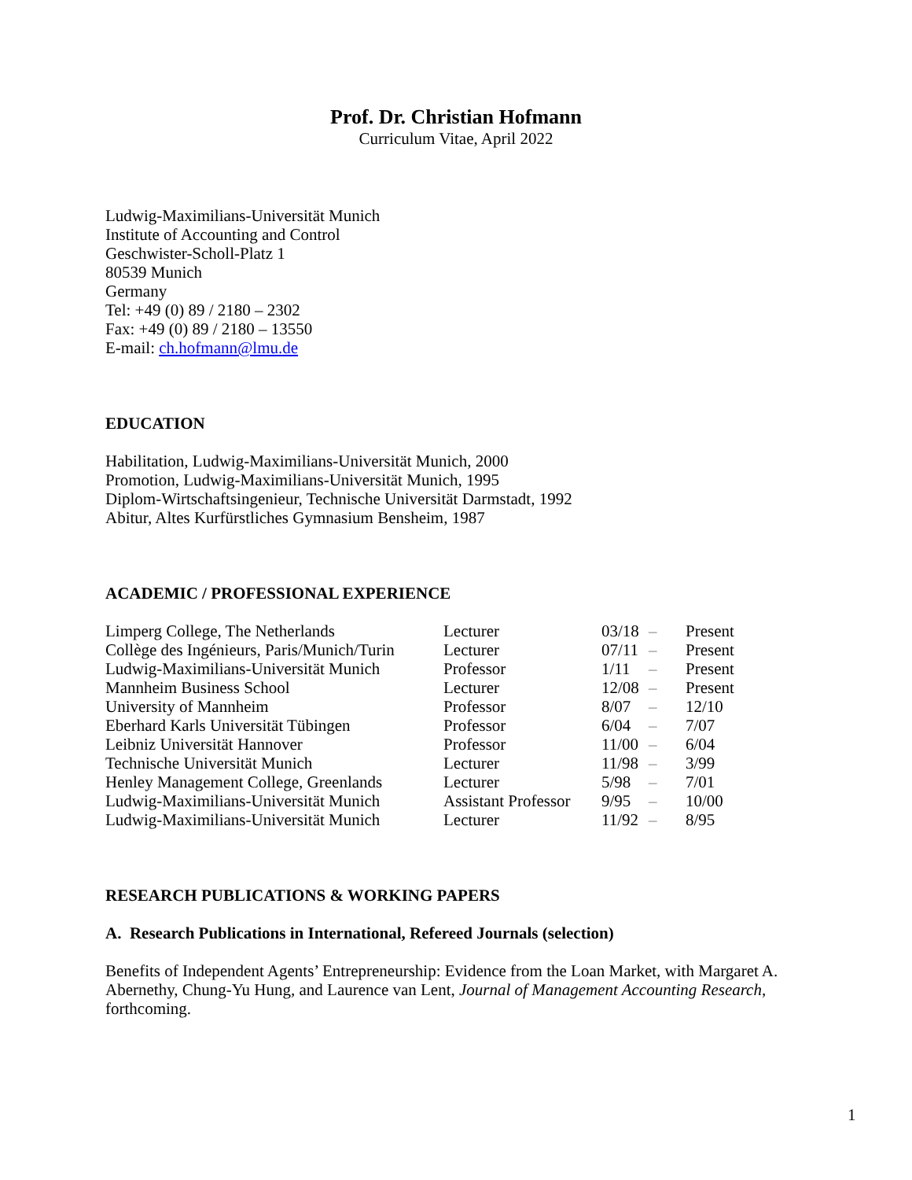Prof. Dr. Christian Hofmann
Curriculum Vitae, April 2022
Ludwig-Maximilians-Universität Munich
Institute of Accounting and Control
Geschwister-Scholl-Platz 1
80539 Munich
Germany
Tel: +49 (0) 89 / 2180 – 2302
Fax: +49 (0) 89 / 2180 – 13550
E-mail: ch.hofmann@lmu.de
EDUCATION
Habilitation, Ludwig-Maximilians-Universität Munich, 2000
Promotion, Ludwig-Maximilians-Universität Munich, 1995
Diplom-Wirtschaftsingenieur, Technische Universität Darmstadt, 1992
Abitur, Altes Kurfürstliches Gymnasium Bensheim, 1987
ACADEMIC / PROFESSIONAL EXPERIENCE
| Limperg College, The Netherlands | Lecturer | 03/18 | – | Present |
| Collège des Ingénieurs, Paris/Munich/Turin | Lecturer | 07/11 | – | Present |
| Ludwig-Maximilians-Universität Munich | Professor | 1/11 | – | Present |
| Mannheim Business School | Lecturer | 12/08 | – | Present |
| University of Mannheim | Professor | 8/07 | – | 12/10 |
| Eberhard Karls Universität Tübingen | Professor | 6/04 | – | 7/07 |
| Leibniz Universität Hannover | Professor | 11/00 | – | 6/04 |
| Technische Universität Munich | Lecturer | 11/98 | – | 3/99 |
| Henley Management College, Greenlands | Lecturer | 5/98 | – | 7/01 |
| Ludwig-Maximilians-Universität Munich | Assistant Professor | 9/95 | – | 10/00 |
| Ludwig-Maximilians-Universität Munich | Lecturer | 11/92 | – | 8/95 |
RESEARCH PUBLICATIONS & WORKING PAPERS
A. Research Publications in International, Refereed Journals (selection)
Benefits of Independent Agents’ Entrepreneurship: Evidence from the Loan Market, with Margaret A. Abernethy, Chung-Yu Hung, and Laurence van Lent, Journal of Management Accounting Research, forthcoming.
1